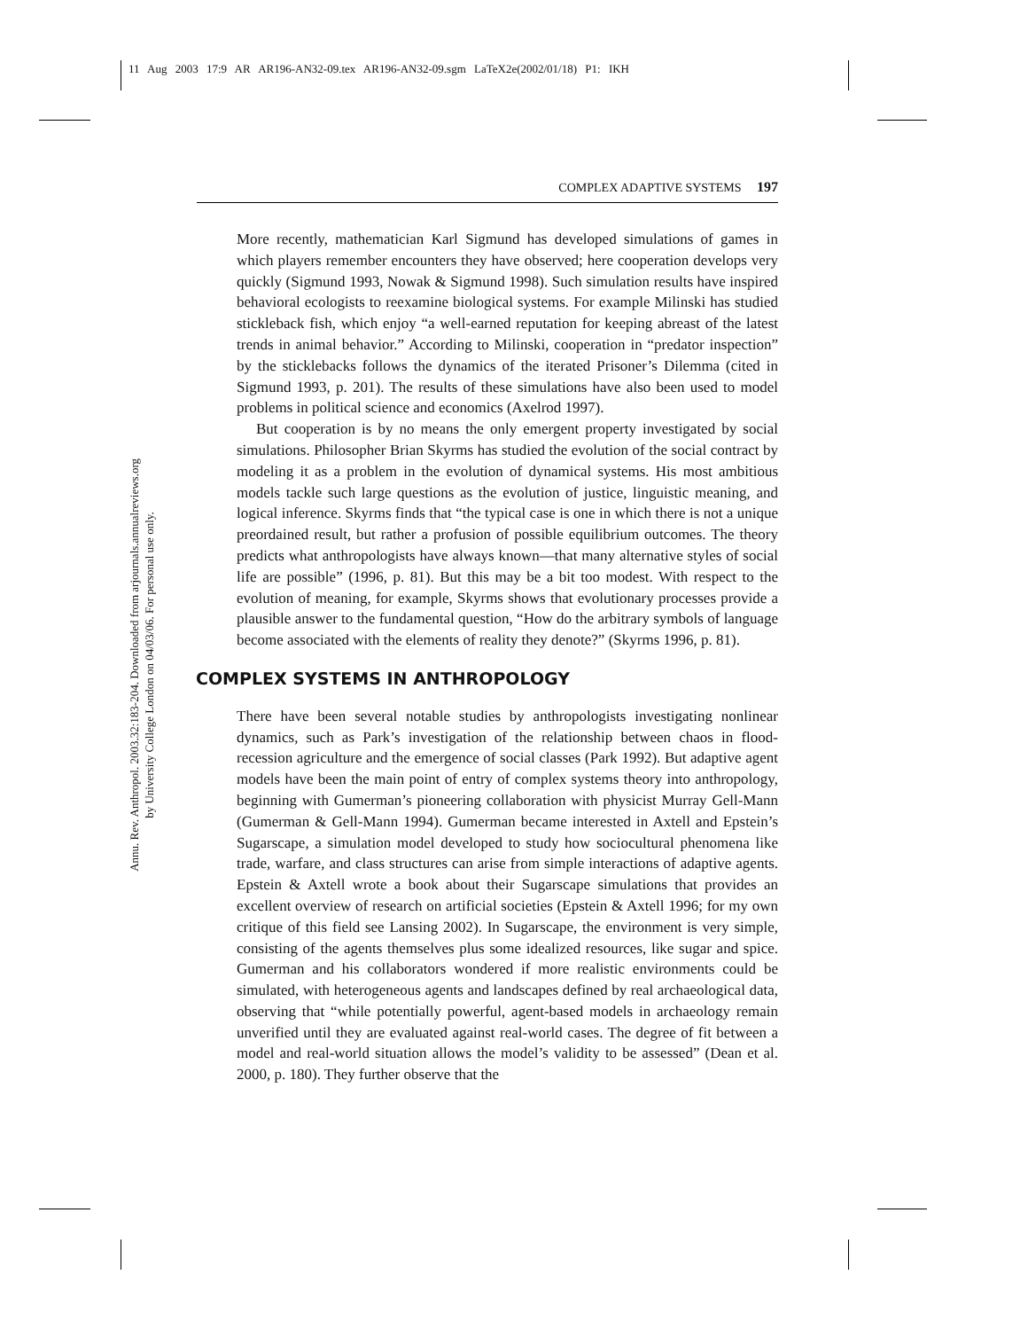11 Aug 2003 17:9 AR AR196-AN32-09.tex AR196-AN32-09.sgm LaTeX2e(2002/01/18) P1: IKH
Annu. Rev. Anthropol. 2003.32:183-204. Downloaded from arjournals.annualreviews.org
by University College London on 04/03/06. For personal use only.
COMPLEX ADAPTIVE SYSTEMS 197
More recently, mathematician Karl Sigmund has developed simulations of games in which players remember encounters they have observed; here cooperation develops very quickly (Sigmund 1993, Nowak & Sigmund 1998). Such simulation results have inspired behavioral ecologists to reexamine biological systems. For example Milinski has studied stickleback fish, which enjoy “a well-earned reputation for keeping abreast of the latest trends in animal behavior.” According to Milinski, cooperation in “predator inspection” by the sticklebacks follows the dynamics of the iterated Prisoner’s Dilemma (cited in Sigmund 1993, p. 201). The results of these simulations have also been used to model problems in political science and economics (Axelrod 1997).
But cooperation is by no means the only emergent property investigated by social simulations. Philosopher Brian Skyrms has studied the evolution of the social contract by modeling it as a problem in the evolution of dynamical systems. His most ambitious models tackle such large questions as the evolution of justice, linguistic meaning, and logical inference. Skyrms finds that “the typical case is one in which there is not a unique preordained result, but rather a profusion of possible equilibrium outcomes. The theory predicts what anthropologists have always known—that many alternative styles of social life are possible” (1996, p. 81). But this may be a bit too modest. With respect to the evolution of meaning, for example, Skyrms shows that evolutionary processes provide a plausible answer to the fundamental question, “How do the arbitrary symbols of language become associated with the elements of reality they denote?” (Skyrms 1996, p. 81).
COMPLEX SYSTEMS IN ANTHROPOLOGY
There have been several notable studies by anthropologists investigating nonlinear dynamics, such as Park’s investigation of the relationship between chaos in flood-recession agriculture and the emergence of social classes (Park 1992). But adaptive agent models have been the main point of entry of complex systems theory into anthropology, beginning with Gumerman’s pioneering collaboration with physicist Murray Gell-Mann (Gumerman & Gell-Mann 1994). Gumerman became interested in Axtell and Epstein’s Sugarscape, a simulation model developed to study how sociocultural phenomena like trade, warfare, and class structures can arise from simple interactions of adaptive agents. Epstein & Axtell wrote a book about their Sugarscape simulations that provides an excellent overview of research on artificial societies (Epstein & Axtell 1996; for my own critique of this field see Lansing 2002). In Sugarscape, the environment is very simple, consisting of the agents themselves plus some idealized resources, like sugar and spice. Gumerman and his collaborators wondered if more realistic environments could be simulated, with heterogeneous agents and landscapes defined by real archaeological data, observing that “while potentially powerful, agent-based models in archaeology remain unverified until they are evaluated against real-world cases. The degree of fit between a model and real-world situation allows the model’s validity to be assessed” (Dean et al. 2000, p. 180). They further observe that the